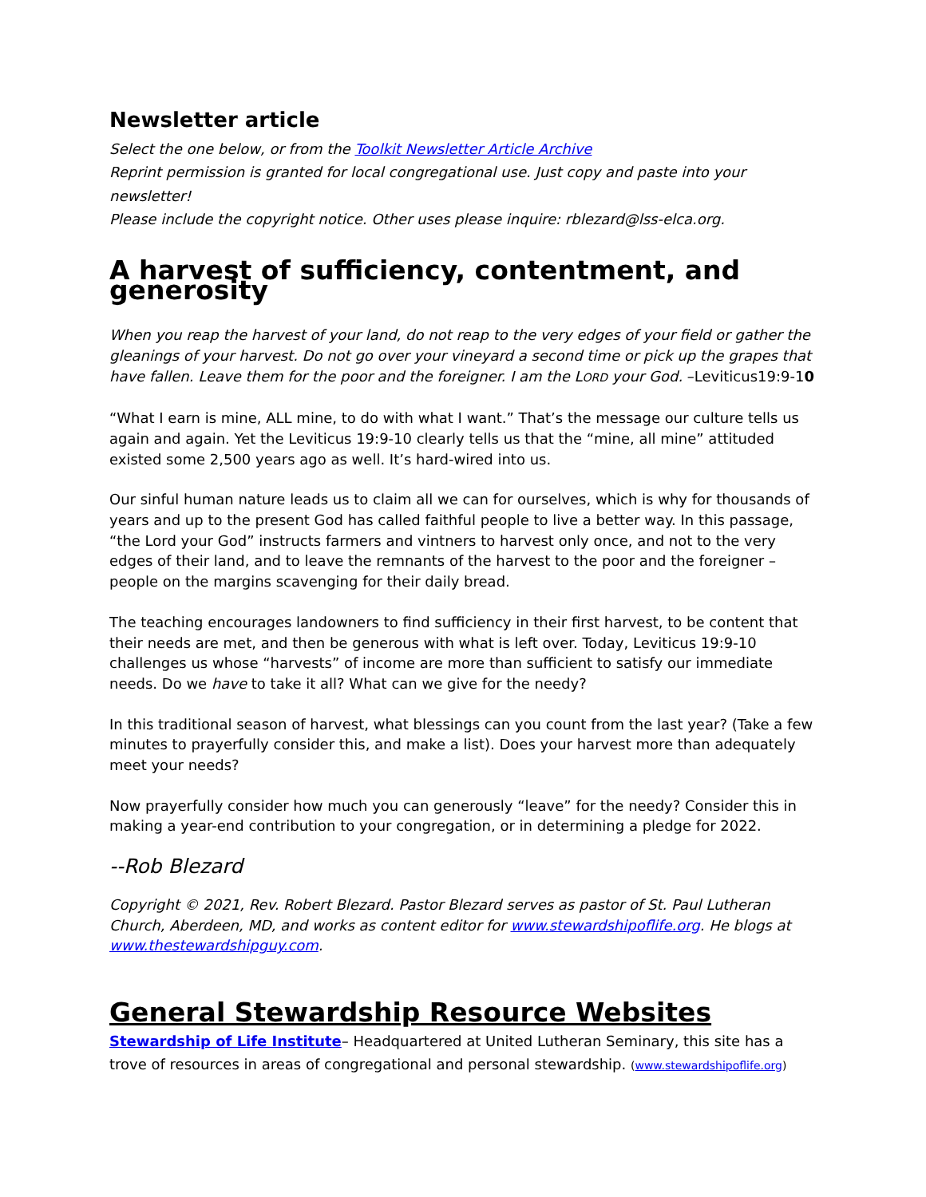Newsletter article
Select the one below, or from the Toolkit Newsletter Article Archive
Reprint permission is granted for local congregational use. Just copy and paste into your newsletter!
Please include the copyright notice. Other uses please inquire: rblezard@lss-elca.org.
A harvest of sufficiency, contentment, and generosity
When you reap the harvest of your land, do not reap to the very edges of your field or gather the gleanings of your harvest. Do not go over your vineyard a second time or pick up the grapes that have fallen. Leave them for the poor and the foreigner. I am the LORD your God. –Leviticus19:9-10
“What I earn is mine, ALL mine, to do with what I want.” That’s the message our culture tells us again and again. Yet the Leviticus 19:9-10 clearly tells us that the “mine, all mine” attituded existed some 2,500 years ago as well. It’s hard-wired into us.
Our sinful human nature leads us to claim all we can for ourselves, which is why for thousands of years and up to the present God has called faithful people to live a better way. In this passage, “the Lord your God” instructs farmers and vintners to harvest only once, and not to the very edges of their land, and to leave the remnants of the harvest to the poor and the foreigner – people on the margins scavenging for their daily bread.
The teaching encourages landowners to find sufficiency in their first harvest, to be content that their needs are met, and then be generous with what is left over. Today, Leviticus 19:9-10 challenges us whose “harvests” of income are more than sufficient to satisfy our immediate needs. Do we have to take it all? What can we give for the needy?
In this traditional season of harvest, what blessings can you count from the last year? (Take a few minutes to prayerfully consider this, and make a list). Does your harvest more than adequately meet your needs?
Now prayerfully consider how much you can generously “leave” for the needy? Consider this in making a year-end contribution to your congregation, or in determining a pledge for 2022.
--Rob Blezard
Copyright © 2021, Rev. Robert Blezard. Pastor Blezard serves as pastor of St. Paul Lutheran Church, Aberdeen, MD, and works as content editor for www.stewardshipoflife.org. He blogs at www.thestewardshipguy.com.
General Stewardship Resource Websites
Stewardship of Life Institute– Headquartered at United Lutheran Seminary, this site has a trove of resources in areas of congregational and personal stewardship. (www.stewardshipoflife.org)